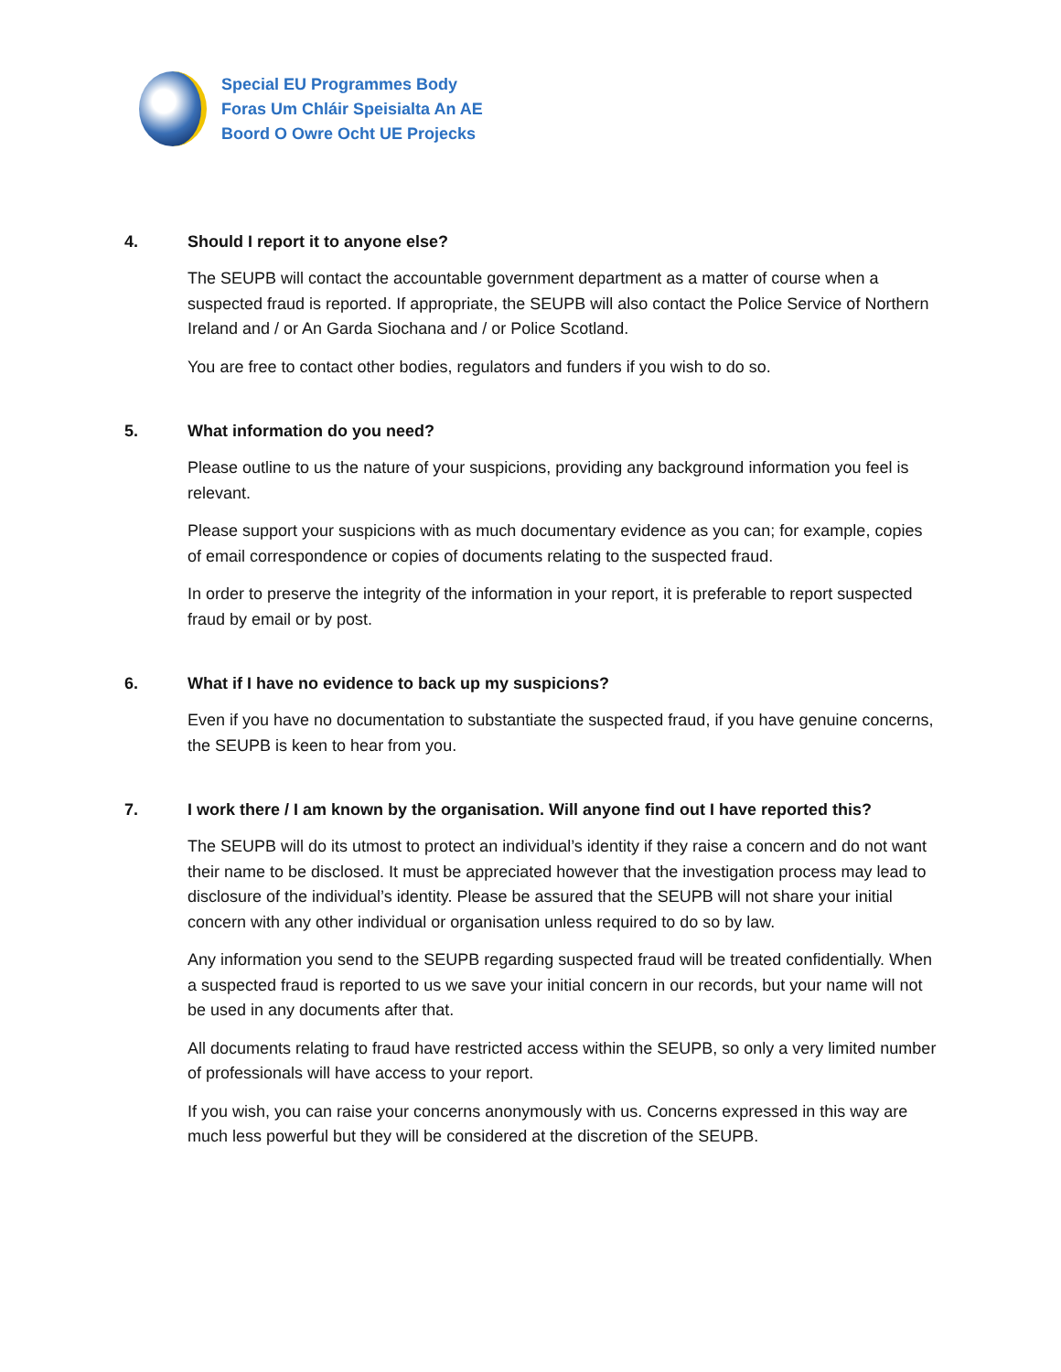Special EU Programmes Body
Foras Um Chláir Speisialta An AE
Boord O Owre Ocht UE Projecks
4. Should I report it to anyone else?
The SEUPB will contact the accountable government department as a matter of course when a suspected fraud is reported. If appropriate, the SEUPB will also contact the Police Service of Northern Ireland and / or An Garda Siochana and / or Police Scotland.
You are free to contact other bodies, regulators and funders if you wish to do so.
5. What information do you need?
Please outline to us the nature of your suspicions, providing any background information you feel is relevant.
Please support your suspicions with as much documentary evidence as you can; for example, copies of email correspondence or copies of documents relating to the suspected fraud.
In order to preserve the integrity of the information in your report, it is preferable to report suspected fraud by email or by post.
6. What if I have no evidence to back up my suspicions?
Even if you have no documentation to substantiate the suspected fraud, if you have genuine concerns, the SEUPB is keen to hear from you.
7. I work there / I am known by the organisation. Will anyone find out I have reported this?
The SEUPB will do its utmost to protect an individual’s identity if they raise a concern and do not want their name to be disclosed. It must be appreciated however that the investigation process may lead to disclosure of the individual’s identity. Please be assured that the SEUPB will not share your initial concern with any other individual or organisation unless required to do so by law.
Any information you send to the SEUPB regarding suspected fraud will be treated confidentially. When a suspected fraud is reported to us we save your initial concern in our records, but your name will not be used in any documents after that.
All documents relating to fraud have restricted access within the SEUPB, so only a very limited number of professionals will have access to your report.
If you wish, you can raise your concerns anonymously with us. Concerns expressed in this way are much less powerful but they will be considered at the discretion of the SEUPB.